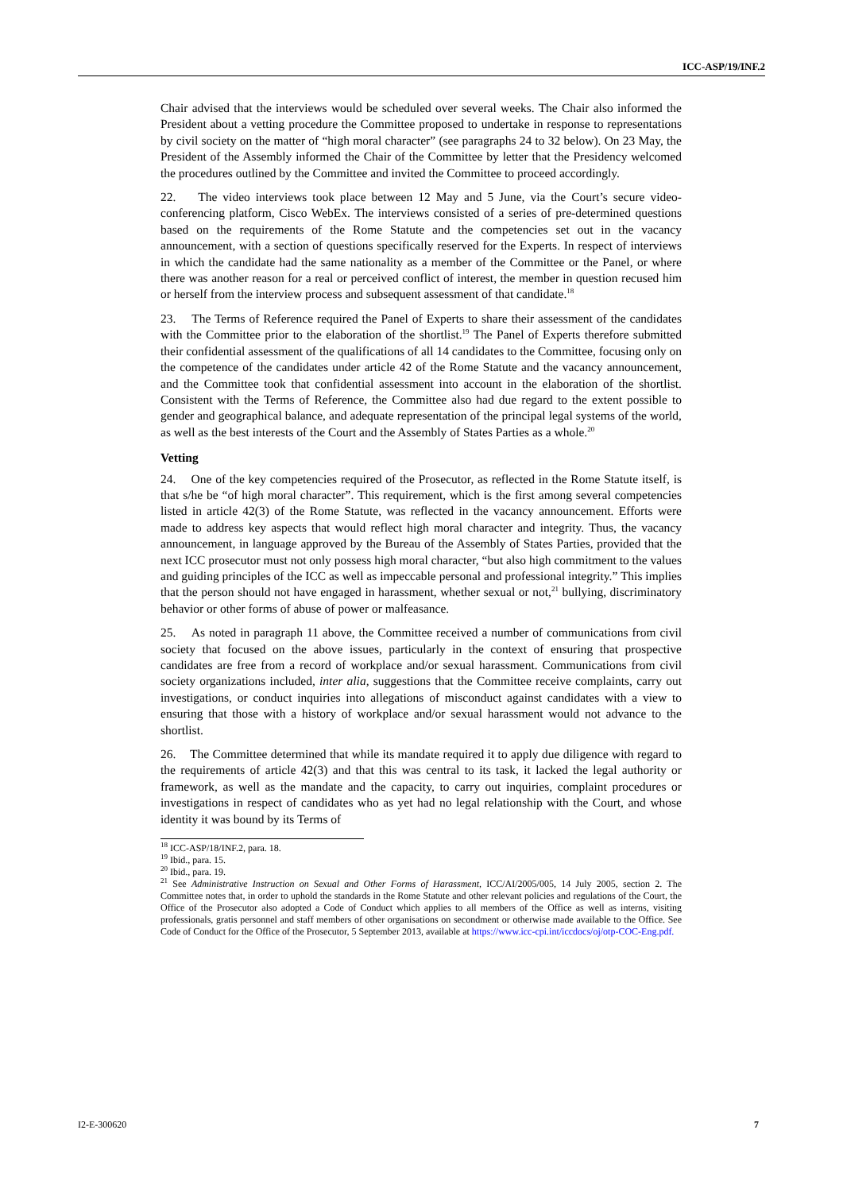ICC-ASP/19/INF.2
Chair advised that the interviews would be scheduled over several weeks. The Chair also informed the President about a vetting procedure the Committee proposed to undertake in response to representations by civil society on the matter of “high moral character” (see paragraphs 24 to 32 below). On 23 May, the President of the Assembly informed the Chair of the Committee by letter that the Presidency welcomed the procedures outlined by the Committee and invited the Committee to proceed accordingly.
22. The video interviews took place between 12 May and 5 June, via the Court’s secure video-conferencing platform, Cisco WebEx. The interviews consisted of a series of pre-determined questions based on the requirements of the Rome Statute and the competencies set out in the vacancy announcement, with a section of questions specifically reserved for the Experts. In respect of interviews in which the candidate had the same nationality as a member of the Committee or the Panel, or where there was another reason for a real or perceived conflict of interest, the member in question recused him or herself from the interview process and subsequent assessment of that candidate.<sup>18</sup>
23. The Terms of Reference required the Panel of Experts to share their assessment of the candidates with the Committee prior to the elaboration of the shortlist.<sup>19</sup> The Panel of Experts therefore submitted their confidential assessment of the qualifications of all 14 candidates to the Committee, focusing only on the competence of the candidates under article 42 of the Rome Statute and the vacancy announcement, and the Committee took that confidential assessment into account in the elaboration of the shortlist. Consistent with the Terms of Reference, the Committee also had due regard to the extent possible to gender and geographical balance, and adequate representation of the principal legal systems of the world, as well as the best interests of the Court and the Assembly of States Parties as a whole.<sup>20</sup>
Vetting
24. One of the key competencies required of the Prosecutor, as reflected in the Rome Statute itself, is that s/he be “of high moral character”. This requirement, which is the first among several competencies listed in article 42(3) of the Rome Statute, was reflected in the vacancy announcement. Efforts were made to address key aspects that would reflect high moral character and integrity. Thus, the vacancy announcement, in language approved by the Bureau of the Assembly of States Parties, provided that the next ICC prosecutor must not only possess high moral character, “but also high commitment to the values and guiding principles of the ICC as well as impeccable personal and professional integrity.” This implies that the person should not have engaged in harassment, whether sexual or not,<sup>21</sup> bullying, discriminatory behavior or other forms of abuse of power or malfeasance.
25. As noted in paragraph 11 above, the Committee received a number of communications from civil society that focused on the above issues, particularly in the context of ensuring that prospective candidates are free from a record of workplace and/or sexual harassment. Communications from civil society organizations included, inter alia, suggestions that the Committee receive complaints, carry out investigations, or conduct inquiries into allegations of misconduct against candidates with a view to ensuring that those with a history of workplace and/or sexual harassment would not advance to the shortlist.
26. The Committee determined that while its mandate required it to apply due diligence with regard to the requirements of article 42(3) and that this was central to its task, it lacked the legal authority or framework, as well as the mandate and the capacity, to carry out inquiries, complaint procedures or investigations in respect of candidates who as yet had no legal relationship with the Court, and whose identity it was bound by its Terms of
<sup>18</sup> ICC-ASP/18/INF.2, para. 18.
<sup>19</sup> Ibid., para. 15.
<sup>20</sup> Ibid., para. 19.
<sup>21</sup> See Administrative Instruction on Sexual and Other Forms of Harassment, ICC/AI/2005/005, 14 July 2005, section 2. The Committee notes that, in order to uphold the standards in the Rome Statute and other relevant policies and regulations of the Court, the Office of the Prosecutor also adopted a Code of Conduct which applies to all members of the Office as well as interns, visiting professionals, gratis personnel and staff members of other organisations on secondment or otherwise made available to the Office. See Code of Conduct for the Office of the Prosecutor, 5 September 2013, available at https://www.icc-cpi.int/iccdocs/oj/otp-COC-Eng.pdf.
I2-E-300620 7